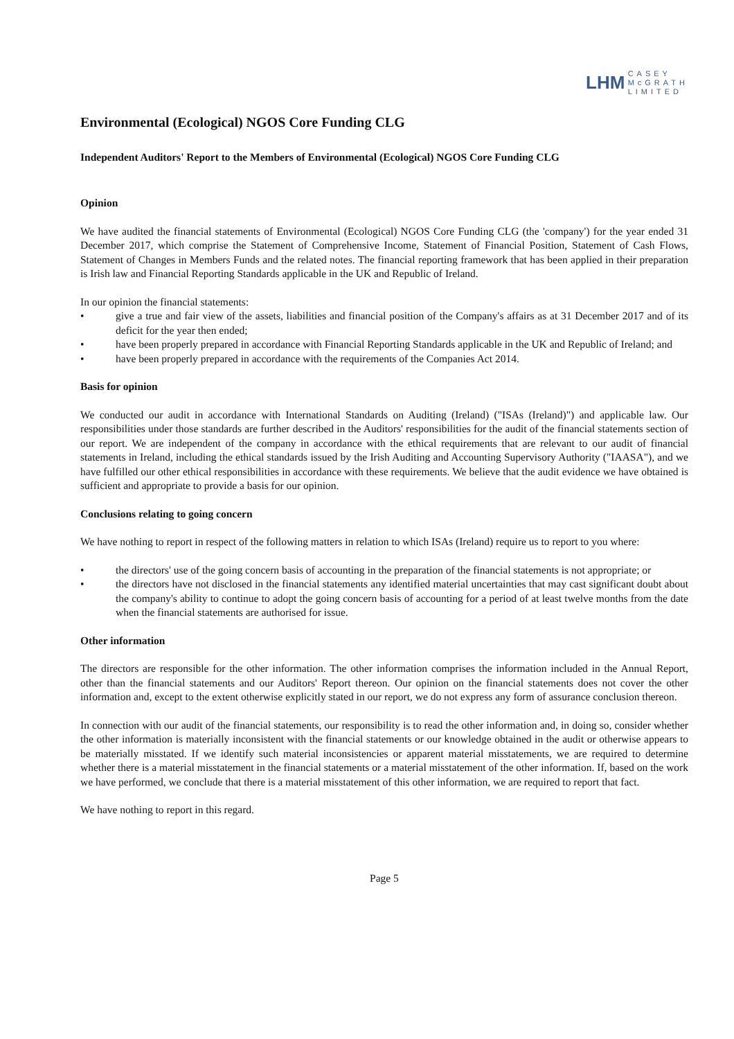LHM CASEY
McGRATH
LIMITED
Environmental (Ecological) NGOS Core Funding CLG
Independent Auditors' Report to the Members of Environmental (Ecological) NGOS Core Funding CLG
Opinion
We have audited the financial statements of Environmental (Ecological) NGOS Core Funding CLG (the 'company') for the year ended 31 December 2017, which comprise the Statement of Comprehensive Income, Statement of Financial Position, Statement of Cash Flows, Statement of Changes in Members Funds and the related notes. The financial reporting framework that has been applied in their preparation is Irish law and Financial Reporting Standards applicable in the UK and Republic of Ireland.
In our opinion the financial statements:
• give a true and fair view of the assets, liabilities and financial position of the Company's affairs as at 31 December 2017 and of its deficit for the year then ended;
• have been properly prepared in accordance with Financial Reporting Standards applicable in the UK and Republic of Ireland; and
• have been properly prepared in accordance with the requirements of the Companies Act 2014.
Basis for opinion
We conducted our audit in accordance with International Standards on Auditing (Ireland) ("ISAs (Ireland)") and applicable law. Our responsibilities under those standards are further described in the Auditors' responsibilities for the audit of the financial statements section of our report. We are independent of the company in accordance with the ethical requirements that are relevant to our audit of financial statements in Ireland, including the ethical standards issued by the Irish Auditing and Accounting Supervisory Authority ("IAASA"), and we have fulfilled our other ethical responsibilities in accordance with these requirements. We believe that the audit evidence we have obtained is sufficient and appropriate to provide a basis for our opinion.
Conclusions relating to going concern
We have nothing to report in respect of the following matters in relation to which ISAs (Ireland) require us to report to you where:
• the directors' use of the going concern basis of accounting in the preparation of the financial statements is not appropriate; or
• the directors have not disclosed in the financial statements any identified material uncertainties that may cast significant doubt about the company's ability to continue to adopt the going concern basis of accounting for a period of at least twelve months from the date when the financial statements are authorised for issue.
Other information
The directors are responsible for the other information. The other information comprises the information included in the Annual Report, other than the financial statements and our Auditors' Report thereon. Our opinion on the financial statements does not cover the other information and, except to the extent otherwise explicitly stated in our report, we do not express any form of assurance conclusion thereon.
In connection with our audit of the financial statements, our responsibility is to read the other information and, in doing so, consider whether the other information is materially inconsistent with the financial statements or our knowledge obtained in the audit or otherwise appears to be materially misstated. If we identify such material inconsistencies or apparent material misstatements, we are required to determine whether there is a material misstatement in the financial statements or a material misstatement of the other information. If, based on the work we have performed, we conclude that there is a material misstatement of this other information, we are required to report that fact.
We have nothing to report in this regard.
Page 5